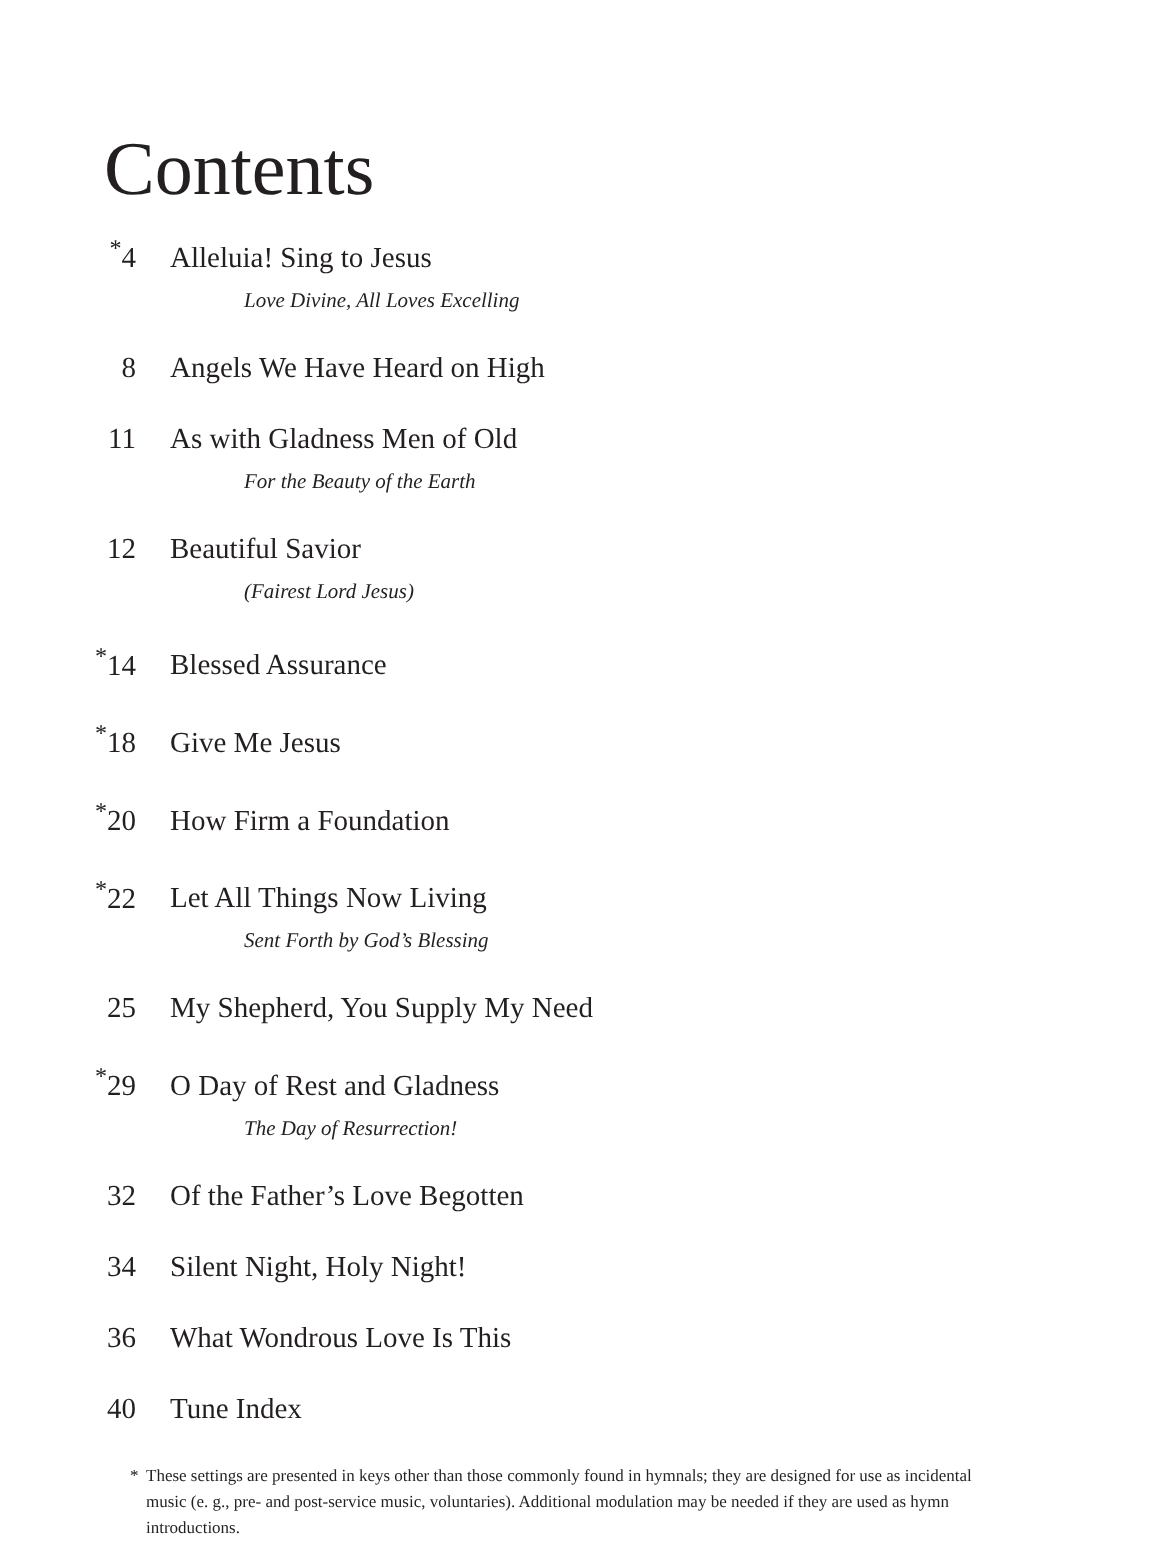Contents
<sup>*</sup> 4 Alleluia! Sing to Jesus
Love Divine, All Loves Excelling
8 Angels We Have Heard on High
11 As with Gladness Men of Old
For the Beauty of the Earth
12 Beautiful Savior
(Fairest Lord Jesus)
<sup>*</sup> 14 Blessed Assurance
<sup>*</sup> 18 Give Me Jesus
<sup>*</sup> 20 How Firm a Foundation
<sup>*</sup> 22 Let All Things Now Living
Sent Forth by God’s Blessing
25 My Shepherd, You Supply My Need
<sup>*</sup> 29 O Day of Rest and Gladness
The Day of Resurrection!
32 Of the Father’s Love Begotten
34 Silent Night, Holy Night!
36 What Wondrous Love Is This
40 Tune Index
* These settings are presented in keys other than those commonly found in hymnals; they are designed for use as incidental music (e. g., pre- and post-service music, voluntaries). Additional modulation may be needed if they are used as hymn introductions.